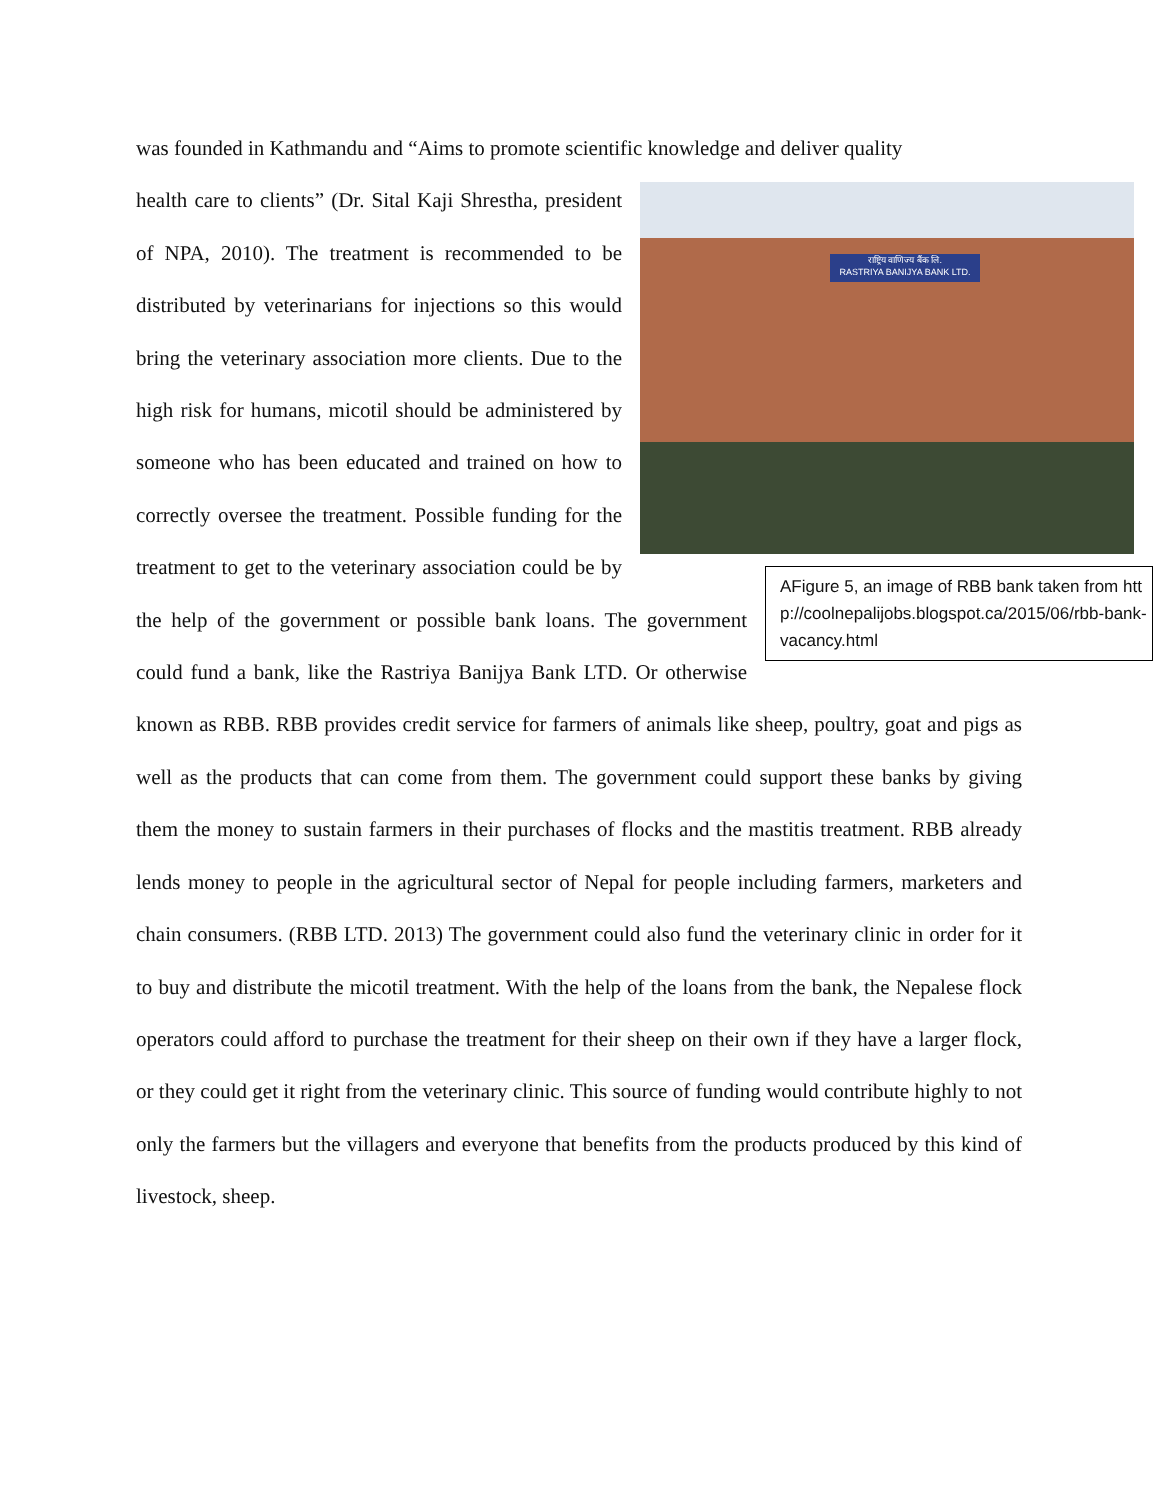was founded in Kathmandu and “Aims to promote scientific knowledge and deliver quality
राष्ट्रिय वाणिज्य बैंक लि.
RASTRIYA BANIJYA BANK LTD.
AFigure 5, an image of RBB bank taken from http://coolnepalijobs.blogspot.ca/2015/06/rbb-bank-vacancy.html
health care to clients” (Dr. Sital Kaji Shrestha, president of NPA, 2010). The treatment is recommended to be distributed by veterinarians for injections so this would bring the veterinary association more clients. Due to the high risk for humans, micotil should be administered by someone who has been educated and trained on how to correctly oversee the treatment. Possible funding for the treatment to get to the veterinary association could be by the help of the government or possible bank loans. The government could fund a bank, like the Rastriya Banijya Bank LTD. Or otherwise known as RBB. RBB provides credit service for farmers of animals like sheep, poultry, goat and pigs as well as the products that can come from them. The government could support these banks by giving them the money to sustain farmers in their purchases of flocks and the mastitis treatment. RBB already lends money to people in the agricultural sector of Nepal for people including farmers, marketers and chain consumers. (RBB LTD. 2013) The government could also fund the veterinary clinic in order for it to buy and distribute the micotil treatment. With the help of the loans from the bank, the Nepalese flock operators could afford to purchase the treatment for their sheep on their own if they have a larger flock, or they could get it right from the veterinary clinic. This source of funding would contribute highly to not only the farmers but the villagers and everyone that benefits from the products produced by this kind of livestock, sheep.